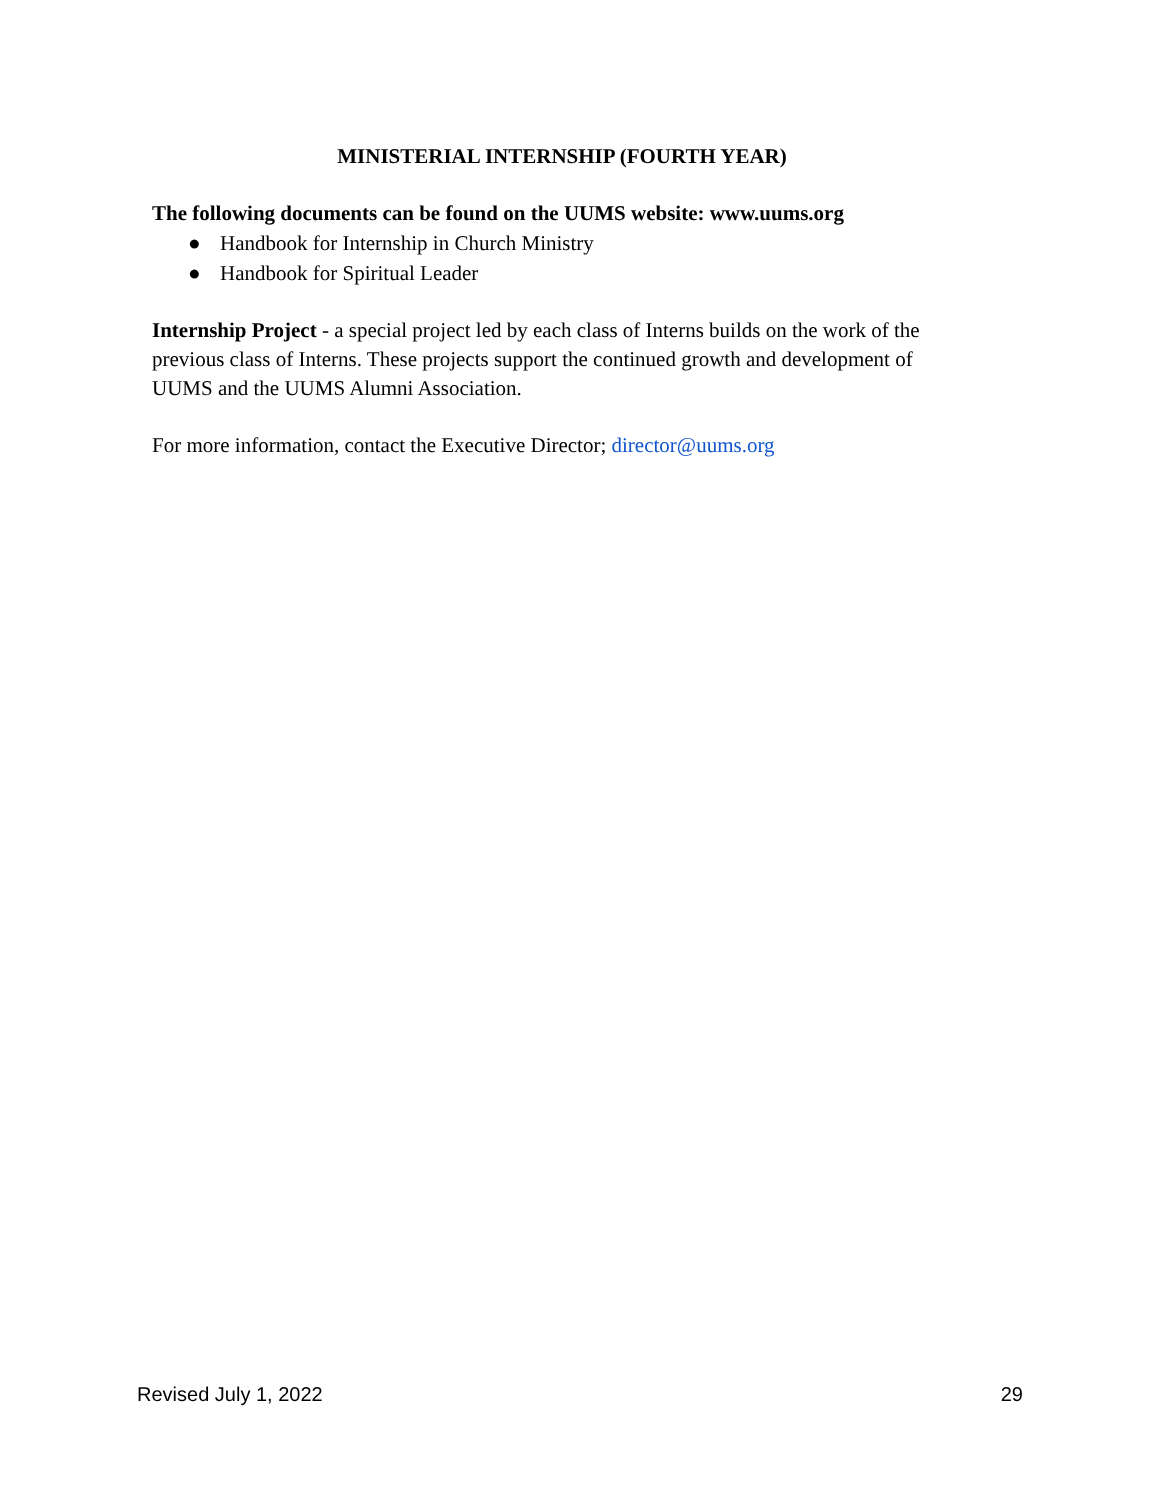MINISTERIAL INTERNSHIP (FOURTH YEAR)
The following documents can be found on the UUMS website: www.uums.org
● Handbook for Internship in Church Ministry
● Handbook for Spiritual Leader
Internship Project - a special project led by each class of Interns builds on the work of the previous class of Interns. These projects support the continued growth and development of UUMS and the UUMS Alumni Association.
For more information, contact the Executive Director; director@uums.org
Revised July 1, 2022 29